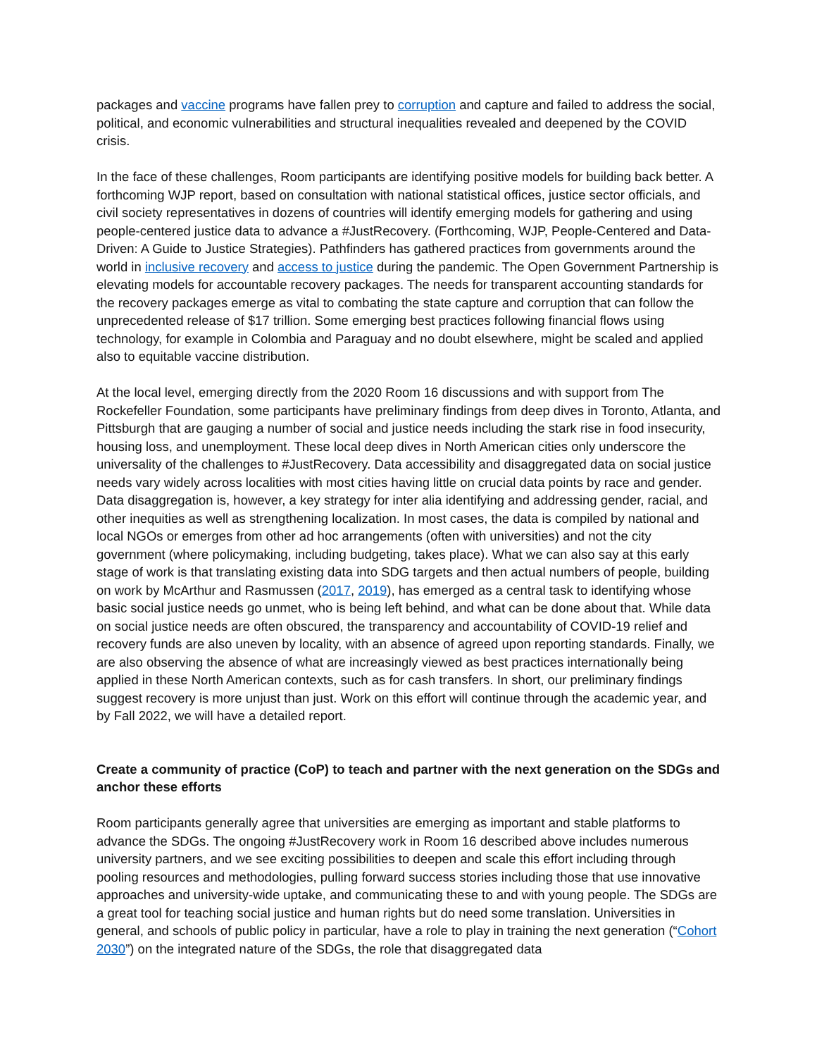packages and vaccine programs have fallen prey to corruption and capture and failed to address the social, political, and economic vulnerabilities and structural inequalities revealed and deepened by the COVID crisis.
In the face of these challenges, Room participants are identifying positive models for building back better. A forthcoming WJP report, based on consultation with national statistical offices, justice sector officials, and civil society representatives in dozens of countries will identify emerging models for gathering and using people-centered justice data to advance a #JustRecovery. (Forthcoming, WJP, People-Centered and Data-Driven: A Guide to Justice Strategies). Pathfinders has gathered practices from governments around the world in inclusive recovery and access to justice during the pandemic. The Open Government Partnership is elevating models for accountable recovery packages. The needs for transparent accounting standards for the recovery packages emerge as vital to combating the state capture and corruption that can follow the unprecedented release of $17 trillion. Some emerging best practices following financial flows using technology, for example in Colombia and Paraguay and no doubt elsewhere, might be scaled and applied also to equitable vaccine distribution.
At the local level, emerging directly from the 2020 Room 16 discussions and with support from The Rockefeller Foundation, some participants have preliminary findings from deep dives in Toronto, Atlanta, and Pittsburgh that are gauging a number of social and justice needs including the stark rise in food insecurity, housing loss, and unemployment. These local deep dives in North American cities only underscore the universality of the challenges to #JustRecovery. Data accessibility and disaggregated data on social justice needs vary widely across localities with most cities having little on crucial data points by race and gender. Data disaggregation is, however, a key strategy for inter alia identifying and addressing gender, racial, and other inequities as well as strengthening localization. In most cases, the data is compiled by national and local NGOs or emerges from other ad hoc arrangements (often with universities) and not the city government (where policymaking, including budgeting, takes place). What we can also say at this early stage of work is that translating existing data into SDG targets and then actual numbers of people, building on work by McArthur and Rasmussen (2017, 2019), has emerged as a central task to identifying whose basic social justice needs go unmet, who is being left behind, and what can be done about that. While data on social justice needs are often obscured, the transparency and accountability of COVID-19 relief and recovery funds are also uneven by locality, with an absence of agreed upon reporting standards. Finally, we are also observing the absence of what are increasingly viewed as best practices internationally being applied in these North American contexts, such as for cash transfers. In short, our preliminary findings suggest recovery is more unjust than just. Work on this effort will continue through the academic year, and by Fall 2022, we will have a detailed report.
Create a community of practice (CoP) to teach and partner with the next generation on the SDGs and anchor these efforts
Room participants generally agree that universities are emerging as important and stable platforms to advance the SDGs. The ongoing #JustRecovery work in Room 16 described above includes numerous university partners, and we see exciting possibilities to deepen and scale this effort including through pooling resources and methodologies, pulling forward success stories including those that use innovative approaches and university-wide uptake, and communicating these to and with young people. The SDGs are a great tool for teaching social justice and human rights but do need some translation. Universities in general, and schools of public policy in particular, have a role to play in training the next generation (“Cohort 2030”) on the integrated nature of the SDGs, the role that disaggregated data